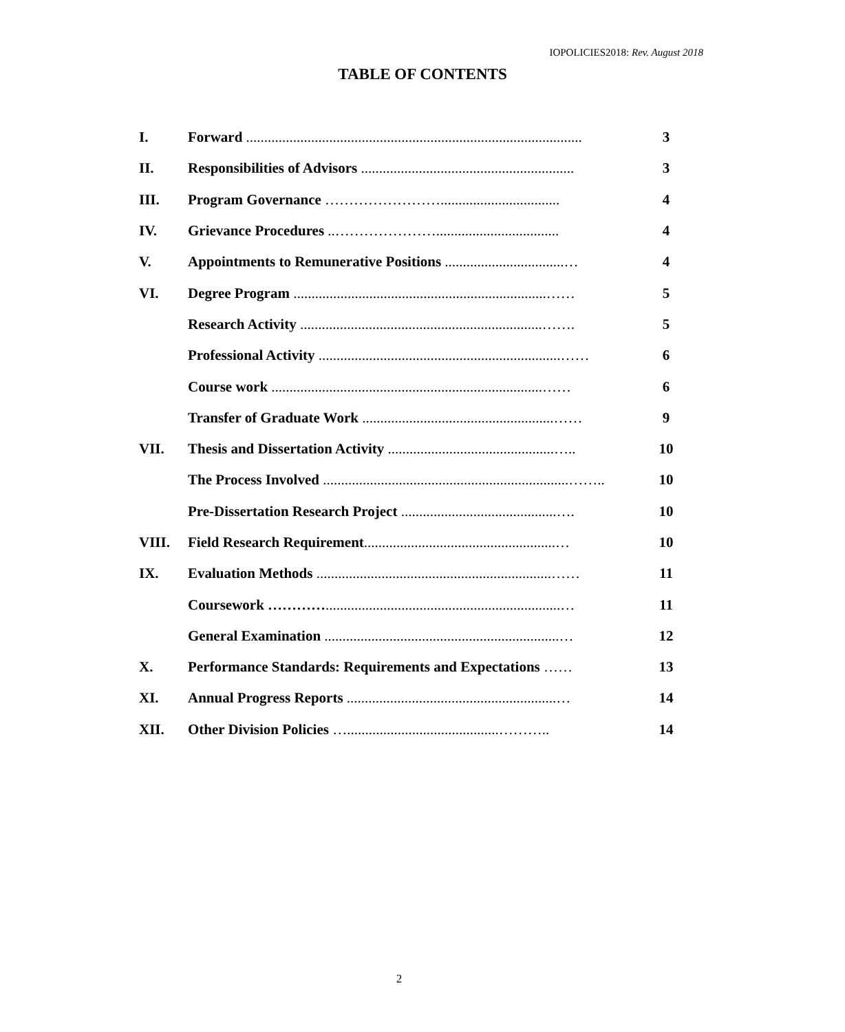IOPOLICIES2018: Rev. August 2018
TABLE OF CONTENTS
| I. | Forward ............................................................................................. | 3 |
| II. | Responsibilities of Advisors ........................................................... | 3 |
| III. | Program Governance ……………………................................. | 4 |
| IV. | Grievance Procedures ..………………….................................. | 4 |
| V. | Appointments to Remunerative Positions .................................… | 4 |
| VI. | Degree Program ......................................................................…… | 5 |
| | Research Activity ...................................................................……. | 5 |
| | Professional Activity ...................................................................…… | 6 |
| | Course work ...........................................................................…… | 6 |
| | Transfer of Graduate Work .....................................................…… | 9 |
| VII. | Thesis and Dissertation Activity ..............................................….. | 10 |
| | The Process Involved ....................................................................…….. | 10 |
| | Pre-Dissertation Research Project ...........................................…. | 10 |
| VIII. | Field Research Requirement .....................................................… | 10 |
| IX. | Evaluation Methods .................................................................…… | 11 |
| | Coursework ………… .................................................................… | 11 |
| | General Examination .................................................................… | 12 |
| X. | Performance Standards: Requirements and Expectations …… | 13 |
| XI. | Annual Progress Reports ..........................................................… | 14 |
| XII. | Other Division Policies …..........................................……….. | 14 |
2